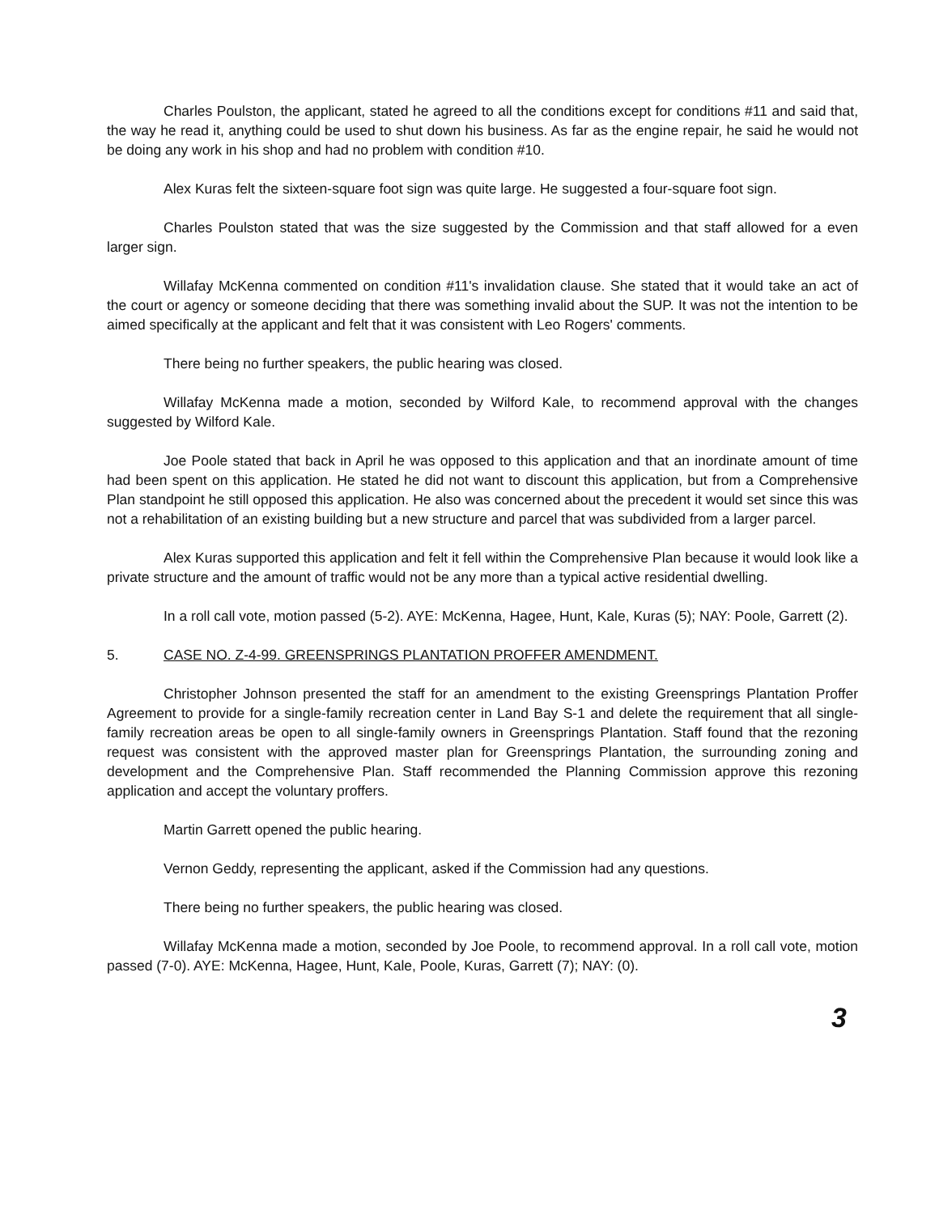Charles Poulston, the applicant, stated he agreed to all the conditions except for conditions #11 and said that, the way he read it, anything could be used to shut down his business. As far as the engine repair, he said he would not be doing any work in his shop and had no problem with condition #10.
Alex Kuras felt the sixteen-square foot sign was quite large. He suggested a four-square foot sign.
Charles Poulston stated that was the size suggested by the Commission and that staff allowed for a even larger sign.
Willafay McKenna commented on condition #11's invalidation clause. She stated that it would take an act of the court or agency or someone deciding that there was something invalid about the SUP. It was not the intention to be aimed specifically at the applicant and felt that it was consistent with Leo Rogers' comments.
There being no further speakers, the public hearing was closed.
Willafay McKenna made a motion, seconded by Wilford Kale, to recommend approval with the changes suggested by Wilford Kale.
Joe Poole stated that back in April he was opposed to this application and that an inordinate amount of time had been spent on this application. He stated he did not want to discount this application, but from a Comprehensive Plan standpoint he still opposed this application. He also was concerned about the precedent it would set since this was not a rehabilitation of an existing building but a new structure and parcel that was subdivided from a larger parcel.
Alex Kuras supported this application and felt it fell within the Comprehensive Plan because it would look like a private structure and the amount of traffic would not be any more than a typical active residential dwelling.
In a roll call vote, motion passed (5-2). AYE: McKenna, Hagee, Hunt, Kale, Kuras (5); NAY: Poole, Garrett (2).
5. CASE NO. Z-4-99. GREENSPRINGS PLANTATION PROFFER AMENDMENT.
Christopher Johnson presented the staff for an amendment to the existing Greensprings Plantation Proffer Agreement to provide for a single-family recreation center in Land Bay S-1 and delete the requirement that all single-family recreation areas be open to all single-family owners in Greensprings Plantation. Staff found that the rezoning request was consistent with the approved master plan for Greensprings Plantation, the surrounding zoning and development and the Comprehensive Plan. Staff recommended the Planning Commission approve this rezoning application and accept the voluntary proffers.
Martin Garrett opened the public hearing.
Vernon Geddy, representing the applicant, asked if the Commission had any questions.
There being no further speakers, the public hearing was closed.
Willafay McKenna made a motion, seconded by Joe Poole, to recommend approval. In a roll call vote, motion passed (7-0). AYE: McKenna, Hagee, Hunt, Kale, Poole, Kuras, Garrett (7); NAY: (0).
3